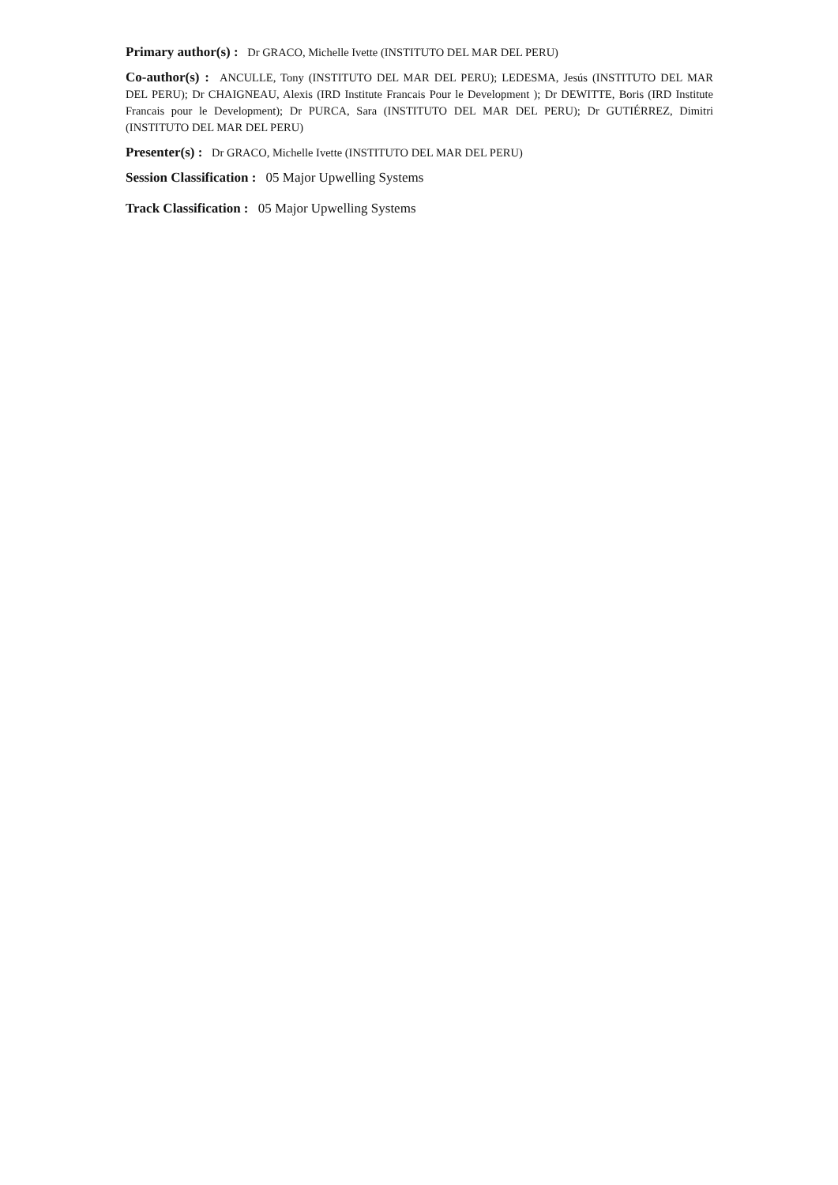Primary author(s) : Dr GRACO, Michelle Ivette (INSTITUTO DEL MAR DEL PERU)
Co-author(s) : ANCULLE, Tony (INSTITUTO DEL MAR DEL PERU); LEDESMA, Jesús (INSTITUTO DEL MAR DEL PERU); Dr CHAIGNEAU, Alexis (IRD Institute Francais Pour le Development ); Dr DEWITTE, Boris (IRD Institute Francais pour le Development); Dr PURCA, Sara (INSTITUTO DEL MAR DEL PERU); Dr GUTIÉRREZ, Dimitri (INSTITUTO DEL MAR DEL PERU)
Presenter(s) : Dr GRACO, Michelle Ivette (INSTITUTO DEL MAR DEL PERU)
Session Classification : 05 Major Upwelling Systems
Track Classification : 05 Major Upwelling Systems